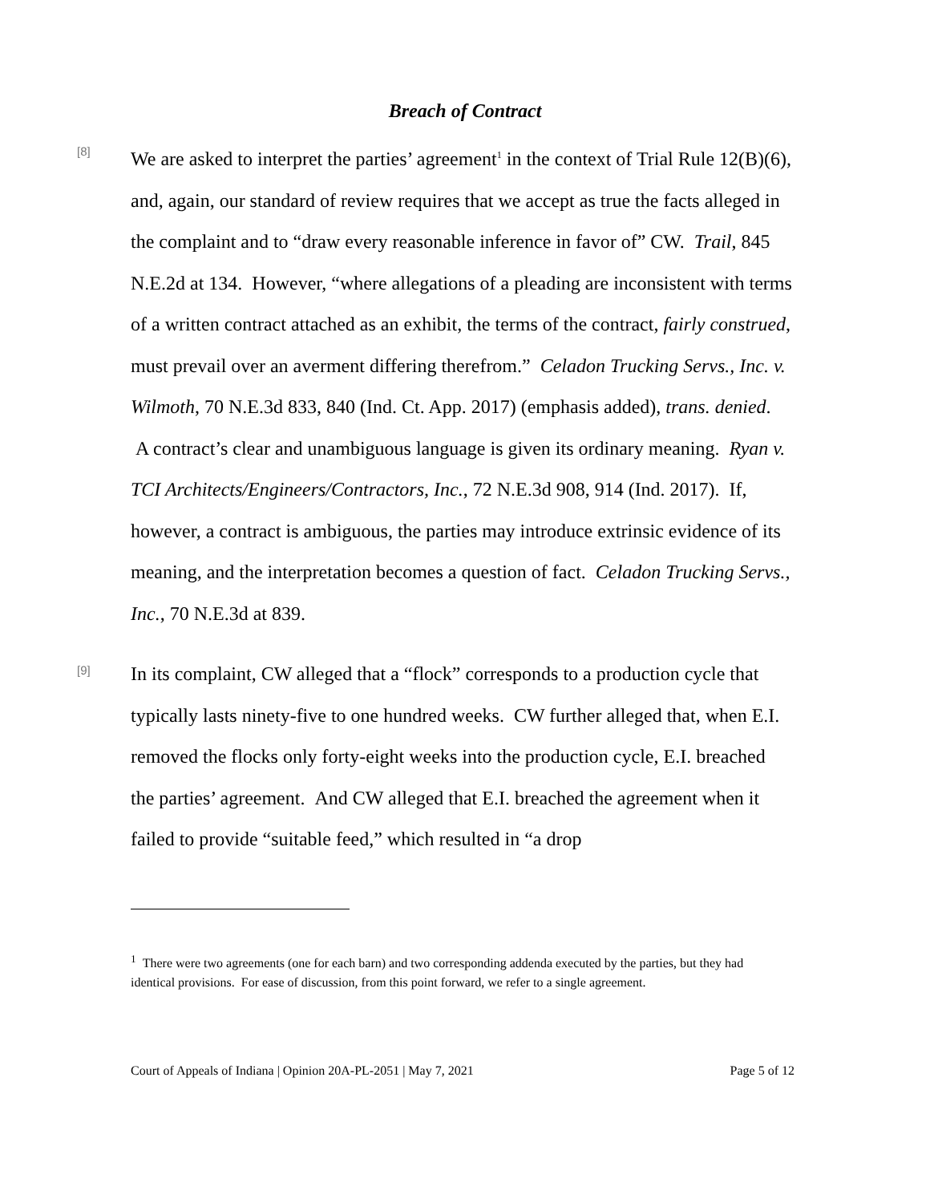Breach of Contract
[8]
We are asked to interpret the parties’ agreement<sup>1</sup> in the context of Trial Rule 12(B)(6), and, again, our standard of review requires that we accept as true the facts alleged in the complaint and to “draw every reasonable inference in favor of” CW. Trail, 845 N.E.2d at 134. However, “where allegations of a pleading are inconsistent with terms of a written contract attached as an exhibit, the terms of the contract, fairly construed, must prevail over an averment differing therefrom.” Celadon Trucking Servs., Inc. v. Wilmoth, 70 N.E.3d 833, 840 (Ind. Ct. App. 2017) (emphasis added), trans. denied. A contract’s clear and unambiguous language is given its ordinary meaning. Ryan v. TCI Architects/Engineers/Contractors, Inc., 72 N.E.3d 908, 914 (Ind. 2017). If, however, a contract is ambiguous, the parties may introduce extrinsic evidence of its meaning, and the interpretation becomes a question of fact. Celadon Trucking Servs., Inc., 70 N.E.3d at 839.
[9]
In its complaint, CW alleged that a “flock” corresponds to a production cycle that typically lasts ninety-five to one hundred weeks. CW further alleged that, when E.I. removed the flocks only forty-eight weeks into the production cycle, E.I. breached the parties’ agreement. And CW alleged that E.I. breached the agreement when it failed to provide “suitable feed,” which resulted in “a drop
<sup>1</sup> There were two agreements (one for each barn) and two corresponding addenda executed by the parties, but they had identical provisions. For ease of discussion, from this point forward, we refer to a single agreement.
Court of Appeals of Indiana | Opinion 20A-PL-2051 | May 7, 2021 Page 5 of 12